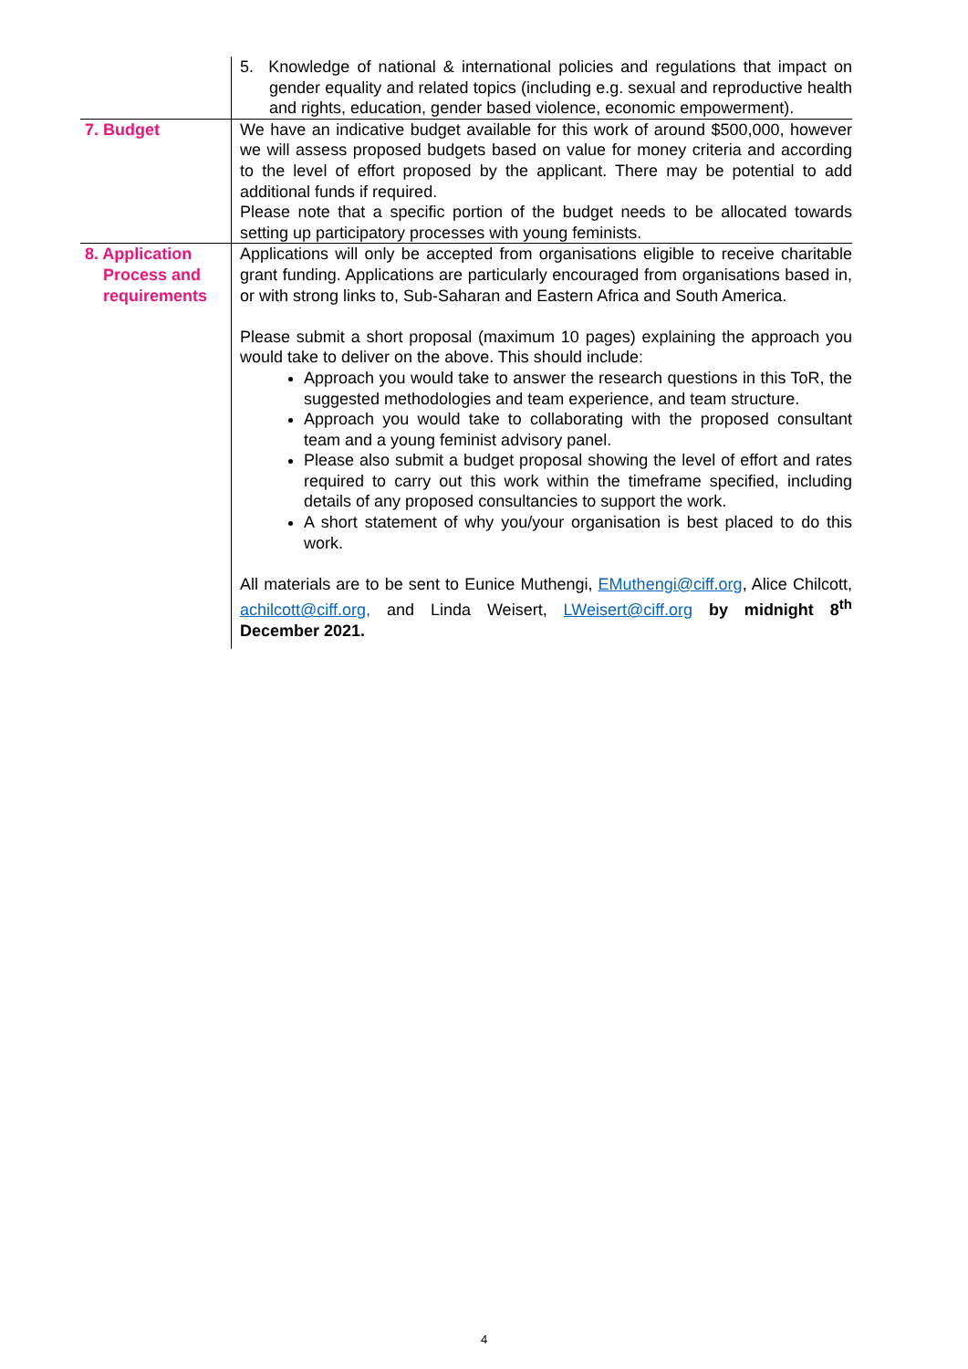| | 5. Knowledge of national & international policies and regulations that impact on gender equality and related topics (including e.g. sexual and reproductive health and rights, education, gender based violence, economic empowerment). |
| 7. Budget | We have an indicative budget available for this work of around $500,000, however we will assess proposed budgets based on value for money criteria and according to the level of effort proposed by the applicant. There may be potential to add additional funds if required. Please note that a specific portion of the budget needs to be allocated towards setting up participatory processes with young feminists. |
| 8. Application Process and requirements | Applications will only be accepted from organisations eligible to receive charitable grant funding. Applications are particularly encouraged from organisations based in, or with strong links to, Sub-Saharan and Eastern Africa and South America. Please submit a short proposal (maximum 10 pages) explaining the approach you would take to deliver on the above. This should include: Approach you would take to answer the research questions in this ToR, the suggested methodologies and team experience, and team structure. Approach you would take to collaborating with the proposed consultant team and a young feminist advisory panel. Please also submit a budget proposal showing the level of effort and rates required to carry out this work within the timeframe specified, including details of any proposed consultancies to support the work. A short statement of why you/your organisation is best placed to do this work. All materials are to be sent to Eunice Muthengi, EMuthengi@ciff.org , Alice Chilcott, achilcott@ciff.org, and Linda Weisert, LWeisert@ciff.org by midnight 8<sup>th</sup> December 2021. |
4